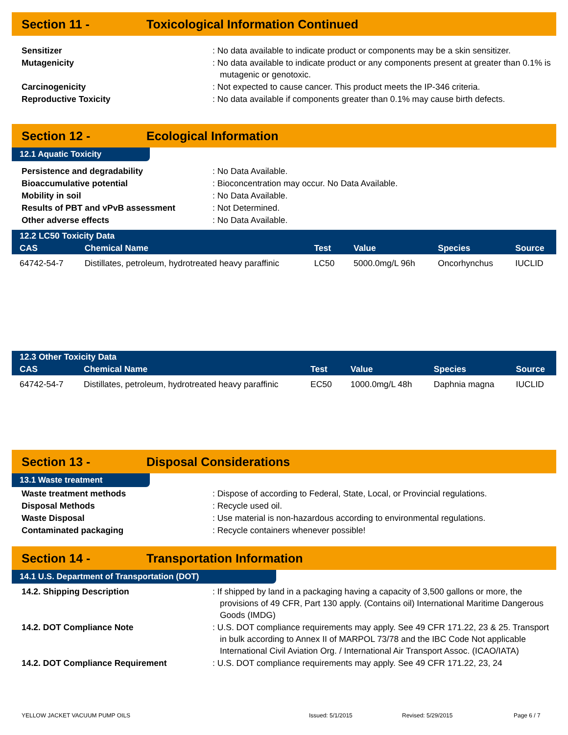Section 11 - Toxicological Information Continued
Sensitizer : No data available to indicate product or components may be a skin sensitizer.
Mutagenicity : No data available to indicate product or any components present at greater than 0.1% is mutagenic or genotoxic.
Carcinogenicity : Not expected to cause cancer. This product meets the IP-346 criteria.
Reproductive Toxicity : No data available if components greater than 0.1% may cause birth defects.
Section 12 - Ecological Information
12.1 Aquatic Toxicity
Persistence and degradability : No Data Available.
Bioaccumulative potential : Bioconcentration may occur. No Data Available.
Mobility in soil : No Data Available.
Results of PBT and vPvB assessment : Not Determined.
Other adverse effects : No Data Available.
| 12.2 LC50 Toxicity Data | | | | | |
| --- | --- | --- | --- | --- | --- |
| CAS | Chemical Name | Test | Value | Species | Source |
| 64742-54-7 | Distillates, petroleum, hydrotreated heavy paraffinic | LC50 | 5000.0mg/L 96h | Oncorhynchus | IUCLID |
| 12.3 Other Toxicity Data | | | | | |
| --- | --- | --- | --- | --- | --- |
| CAS | Chemical Name | Test | Value | Species | Source |
| 64742-54-7 | Distillates, petroleum, hydrotreated heavy paraffinic | EC50 | 1000.0mg/L 48h | Daphnia magna | IUCLID |
Section 13 - Disposal Considerations
13.1 Waste treatment
Waste treatment methods : Dispose of according to Federal, State, Local, or Provincial regulations.
Disposal Methods : Recycle used oil.
Waste Disposal : Use material is non-hazardous according to environmental regulations.
Contaminated packaging : Recycle containers whenever possible!
Section 14 - Transportation Information
14.1 U.S. Department of Transportation (DOT)
14.2. Shipping Description : If shipped by land in a packaging having a capacity of 3,500 gallons or more, the provisions of 49 CFR, Part 130 apply. (Contains oil) International Maritime Dangerous Goods (IMDG)
14.2. DOT Compliance Note : U.S. DOT compliance requirements may apply. See 49 CFR 171.22, 23 & 25. Transport in bulk according to Annex II of MARPOL 73/78 and the IBC Code Not applicable International Civil Aviation Org. / International Air Transport Assoc. (ICAO/IATA)
14.2. DOT Compliance Requirement : U.S. DOT compliance requirements may apply. See 49 CFR 171.22, 23, 24
YELLOW JACKET VACUUM PUMP OILS Issued: 5/1/2015 Revised: 5/29/2015 Page 6 / 7